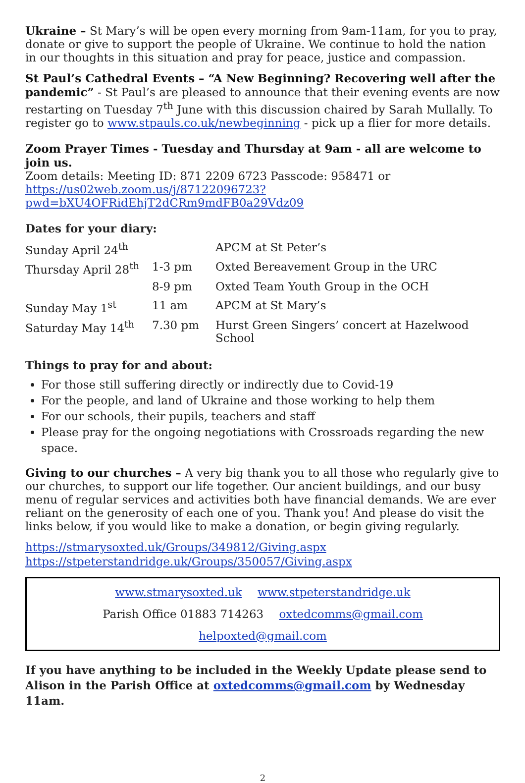Ukraine – St Mary’s will be open every morning from 9am-11am, for you to pray, donate or give to support the people of Ukraine. We continue to hold the nation in our thoughts in this situation and pray for peace, justice and compassion.
St Paul’s Cathedral Events – “A New Beginning? Recovering well after the pandemic” - St Paul’s are pleased to announce that their evening events are now restarting on Tuesday 7<sup>th</sup> June with this discussion chaired by Sarah Mullally. To register go to www.stpauls.co.uk/newbeginning - pick up a flier for more details.
Zoom Prayer Times - Tuesday and Thursday at 9am - all are welcome to join us.
Zoom details: Meeting ID: 871 2209 6723 Passcode: 958471 or https://us02web.zoom.us/j/87122096723?pwd=bXU4OFRidEhjT2dCRm9mdFB0a29Vdz09
Dates for your diary:
| Sunday April 24<sup>th</sup> | | APCM at St Peter’s |
| Thursday April 28<sup>th</sup> | 1-3 pm | Oxted Bereavement Group in the URC |
| | 8-9 pm | Oxted Team Youth Group in the OCH |
| Sunday May 1<sup>st</sup> | 11 am | APCM at St Mary’s |
| Saturday May 14<sup>th</sup> | 7.30 pm | Hurst Green Singers’ concert at Hazelwood School |
Things to pray for and about:
For those still suffering directly or indirectly due to Covid-19
For the people, and land of Ukraine and those working to help them
For our schools, their pupils, teachers and staff
Please pray for the ongoing negotiations with Crossroads regarding the new space.
Giving to our churches – A very big thank you to all those who regularly give to our churches, to support our life together. Our ancient buildings, and our busy menu of regular services and activities both have financial demands. We are ever reliant on the generosity of each one of you. Thank you! And please do visit the links below, if you would like to make a donation, or begin giving regularly.
https://stmarysoxted.uk/Groups/349812/Giving.aspx
https://stpeterstandridge.uk/Groups/350057/Giving.aspx
www.stmarysoxted.uk www.stpeterstandridge.uk
Parish Office 01883 714263 oxtedcomms@gmail.com helpoxted@gmail.com
If you have anything to be included in the Weekly Update please send to Alison in the Parish Office at oxtedcomms@gmail.com by Wednesday 11am.
2